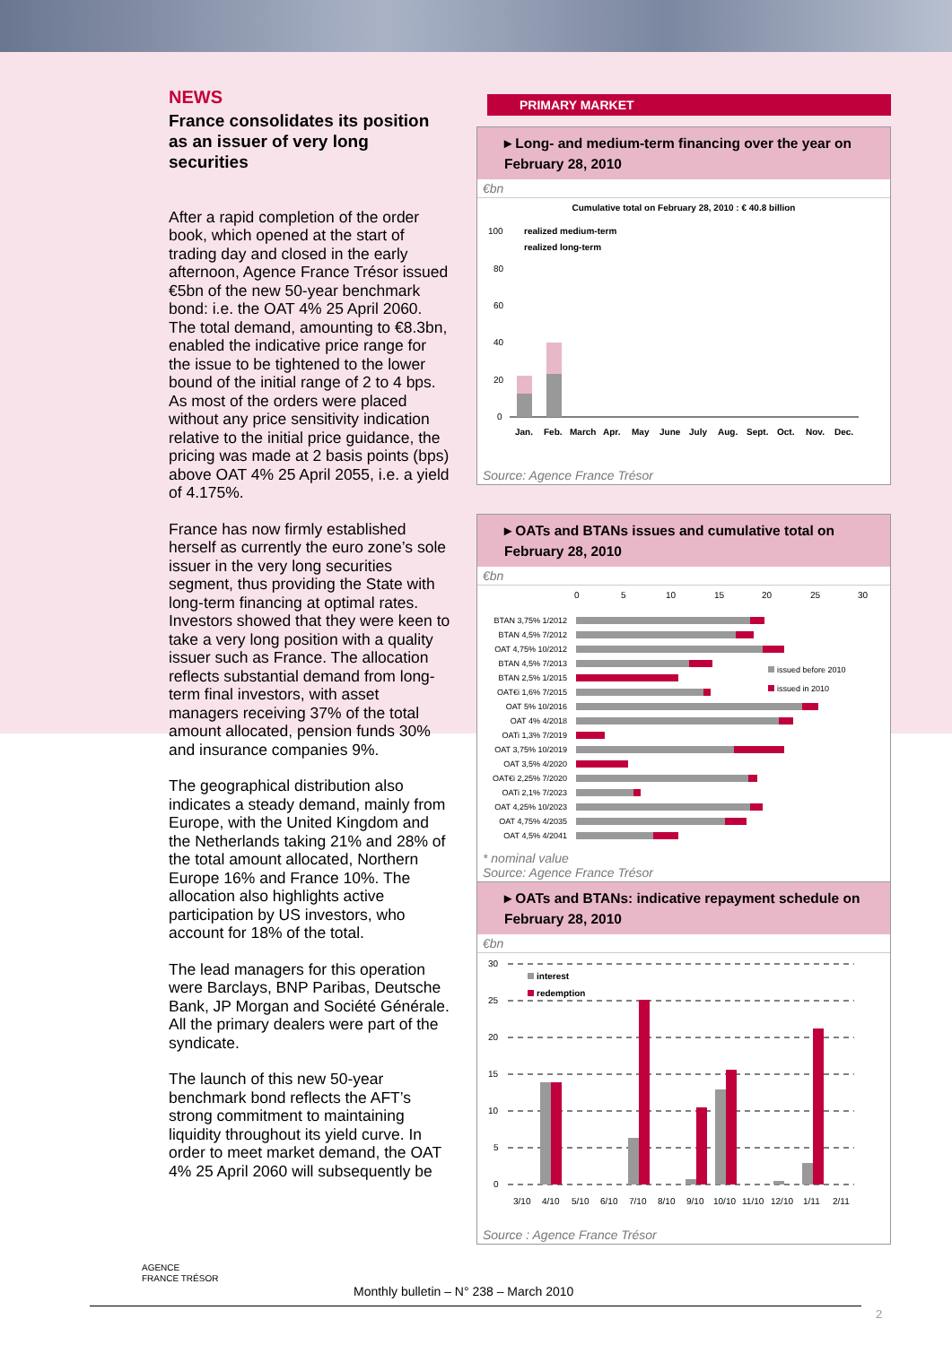NEWS
France consolidates its position as an issuer of very long securities
After a rapid completion of the order book, which opened at the start of trading day and closed in the early afternoon, Agence France Trésor issued €5bn of the new 50-year benchmark bond: i.e. the OAT 4% 25 April 2060. The total demand, amounting to €8.3bn, enabled the indicative price range for the issue to be tightened to the lower bound of the initial range of 2 to 4 bps. As most of the orders were placed without any price sensitivity indication relative to the initial price guidance, the pricing was made at 2 basis points (bps) above OAT 4% 25 April 2055, i.e. a yield of 4.175%.
France has now firmly established herself as currently the euro zone’s sole issuer in the very long securities segment, thus providing the State with long-term financing at optimal rates. Investors showed that they were keen to take a very long position with a quality issuer such as France. The allocation reflects substantial demand from long-term final investors, with asset managers receiving 37% of the total amount allocated, pension funds 30% and insurance companies 9%.
The geographical distribution also indicates a steady demand, mainly from Europe, with the United Kingdom and the Netherlands taking 21% and 28% of the total amount allocated, Northern Europe 16% and France 10%. The allocation also highlights active participation by US investors, who account for 18% of the total.
The lead managers for this operation were Barclays, BNP Paribas, Deutsche Bank, JP Morgan and Société Générale. All the primary dealers were part of the syndicate.
The launch of this new 50-year benchmark bond reflects the AFT’s strong commitment to maintaining liquidity throughout its yield curve. In order to meet market demand, the OAT 4% 25 April 2060 will subsequently be
PRIMARY MARKET
▸ Long- and medium-term financing over the year on February 28, 2010
€bn
Cumulative total on February 28, 2010 : € 40.8 billion
100
80
60
40
20
0
realized medium-term
realized long-term
Jan.
Feb.
March
Apr.
May
June
July
Aug.
Sept.
Oct.
Nov.
Dec.
Source: Agence France Trésor
▸ OATs and BTANs issues and cumulative total on February 28, 2010
€bn
0
5
10
15
20
25
30
BTAN 3,75% 1/2012
BTAN 4,5% 7/2012
OAT 4,75% 10/2012
BTAN 4,5% 7/2013
BTAN 2,5% 1/2015
OAT€i 1,6% 7/2015
OAT 5% 10/2016
OAT 4% 4/2018
OATi 1,3% 7/2019
OAT 3,75% 10/2019
OAT 3,5% 4/2020
OAT€i 2,25% 7/2020
OATi 2,1% 7/2023
OAT 4,25% 10/2023
OAT 4,75% 4/2035
OAT 4,5% 4/2041
issued before 2010
issued in 2010
* nominal value
Source: Agence France Trésor
▸ OATs and BTANs: indicative repayment schedule on February 28, 2010
€bn
30
25
20
15
10
5
0
interest
redemption
3/10
4/10
5/10
6/10
7/10
8/10
9/10
10/10
11/10
12/10
1/11
2/11
Source : Agence France Trésor
AGENCE
FRANCE TRÉSOR
Monthly bulletin – N° 238 – March 2010
2